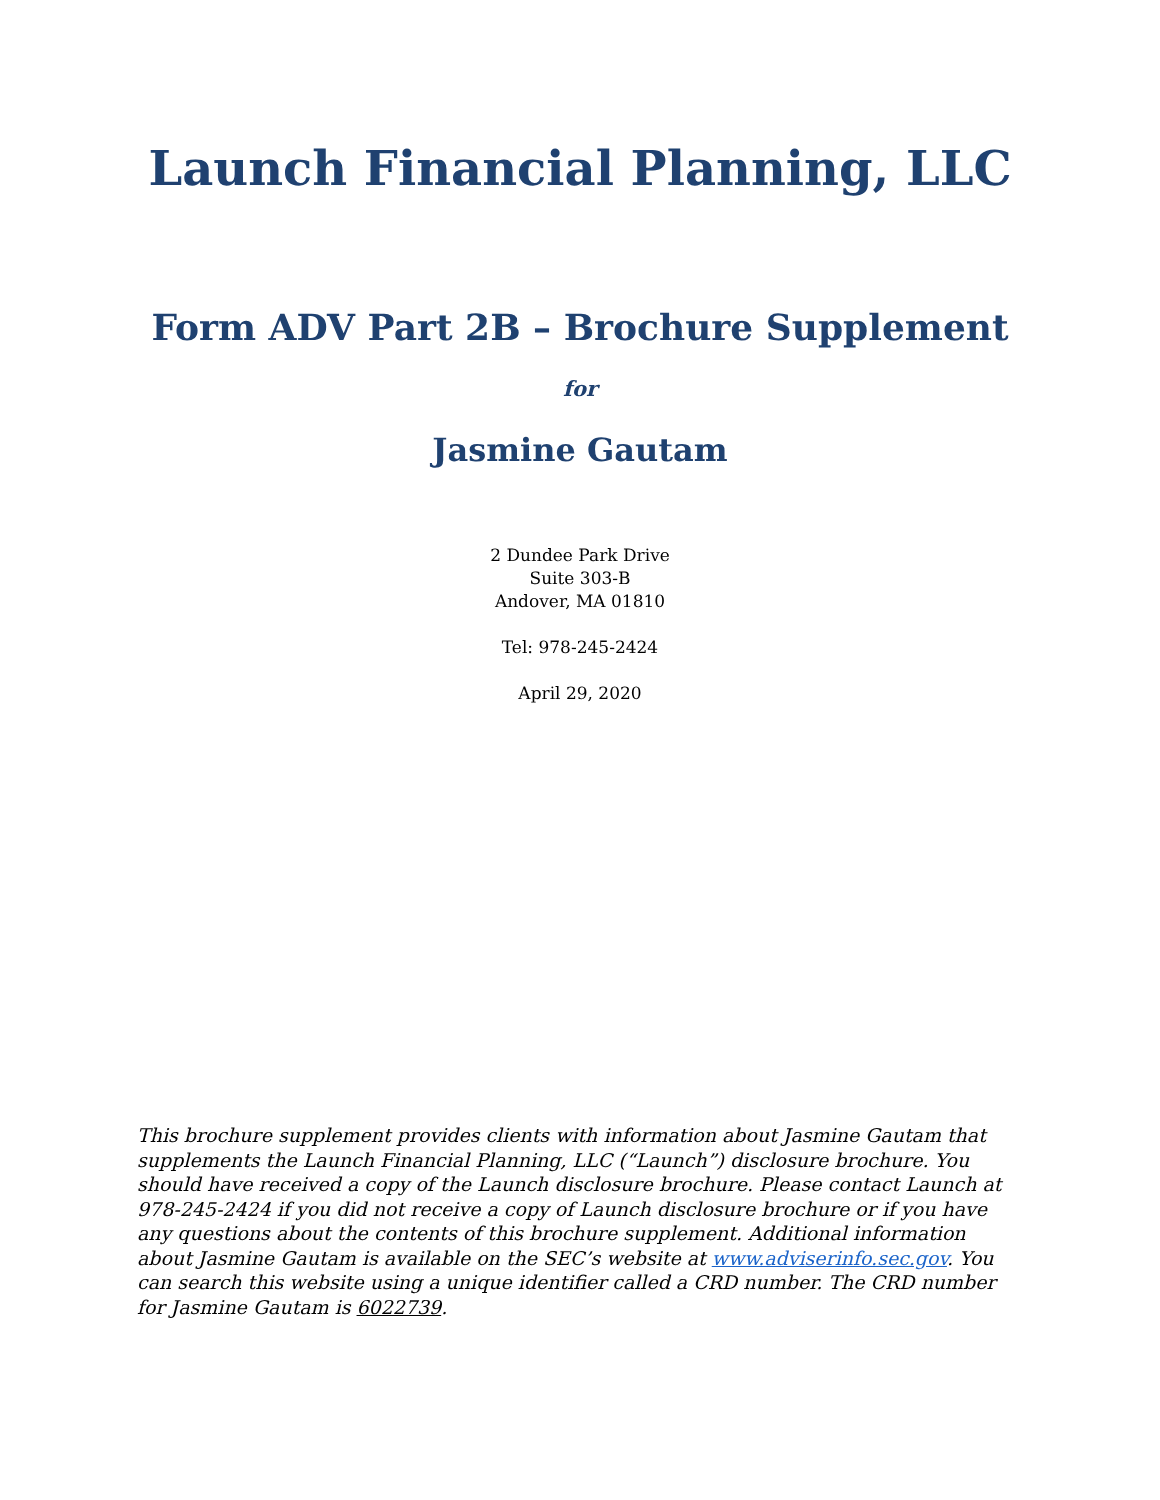Launch Financial Planning, LLC
Form ADV Part 2B – Brochure Supplement
for
Jasmine Gautam
2 Dundee Park Drive
Suite 303-B
Andover, MA 01810
Tel: 978-245-2424
April 29, 2020
This brochure supplement provides clients with information about Jasmine Gautam that supplements the Launch Financial Planning, LLC (“Launch”) disclosure brochure. You should have received a copy of the Launch disclosure brochure. Please contact Launch at 978-245-2424 if you did not receive a copy of Launch disclosure brochure or if you have any questions about the contents of this brochure supplement. Additional information about Jasmine Gautam is available on the SEC’s website at www.adviserinfo.sec.gov. You can search this website using a unique identifier called a CRD number. The CRD number for Jasmine Gautam is 6022739.